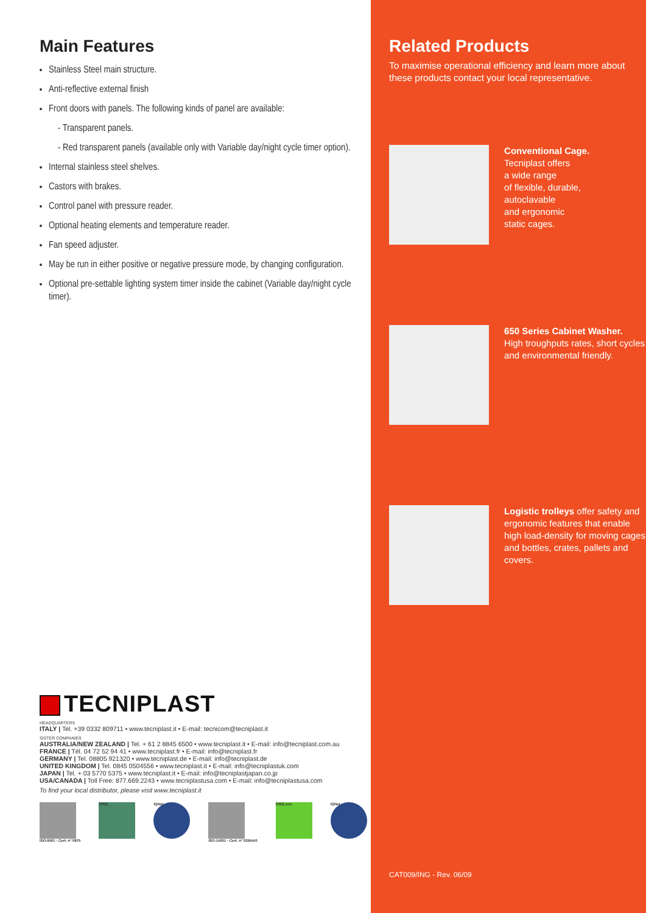Main Features
Stainless Steel main structure.
Anti-reflective external finish
Front doors with panels. The following kinds of panel are available:
- Transparent panels.
- Red transparent panels (available only with Variable day/night cycle timer option).
Internal stainless steel shelves.
Castors with brakes.
Control panel with pressure reader.
Optional heating elements and temperature reader.
Fan speed adjuster.
May be run in either positive or negative pressure mode, by changing configuration.
Optional pre-settable lighting system timer inside the cabinet (Variable day/night cycle timer).
TECNIPLAST
HEADQUARTERS
ITALY | Tel. +39 0332 809711 • www.tecniplast.it • E-mail: tecnicom@tecniplast.it
SISTER COMPANIES
AUSTRALIA/NEW ZEALAND | Tel. + 61 2 8845 6500 • www.tecniplast.it • E-mail: info@tecniplast.com.au
FRANCE | Tél. 04 72 52 94 41 • www.tecniplast.fr • E-mail: info@tecniplast.fr
GERMANY | Tel. 08805 921320 • www.tecniplast.de • E-mail: info@tecniplast.de
UNITED KINGDOM | Tel. 0845 0504556 • www.tecniplast.it • E-mail: info@tecniplastuk.com
JAPAN | Tel. + 03 5770 5375 • www.tecniplast.it • E-mail: info@tecniplastjapan.co.jp
USA/CANADA | Toll Free: 877.669.2243 • www.tecniplastusa.com • E-mail: info@tecniplastusa.com
To find your local distributor, please visit www.tecniplast.it
ISO-9001 - Cert. n° 0875
CISQ IQNet
ISO-14001 - Cert. n° 0256A/0
CISQ eco IQNet
Related Products
To maximise operational efficiency and learn more about these products contact your local representative.
Conventional Cage.
Tecniplast offers
a wide range
of flexible, durable,
autoclavable
and ergonomic
static cages.
650 Series Cabinet Washer.
High troughputs rates, short cycles
and environmental friendly.
Logistic trolleys offer safety and ergonomic features that enable high load-density for moving cages and bottles, crates, pallets and covers.
CAT009/ING - Rev. 06/09